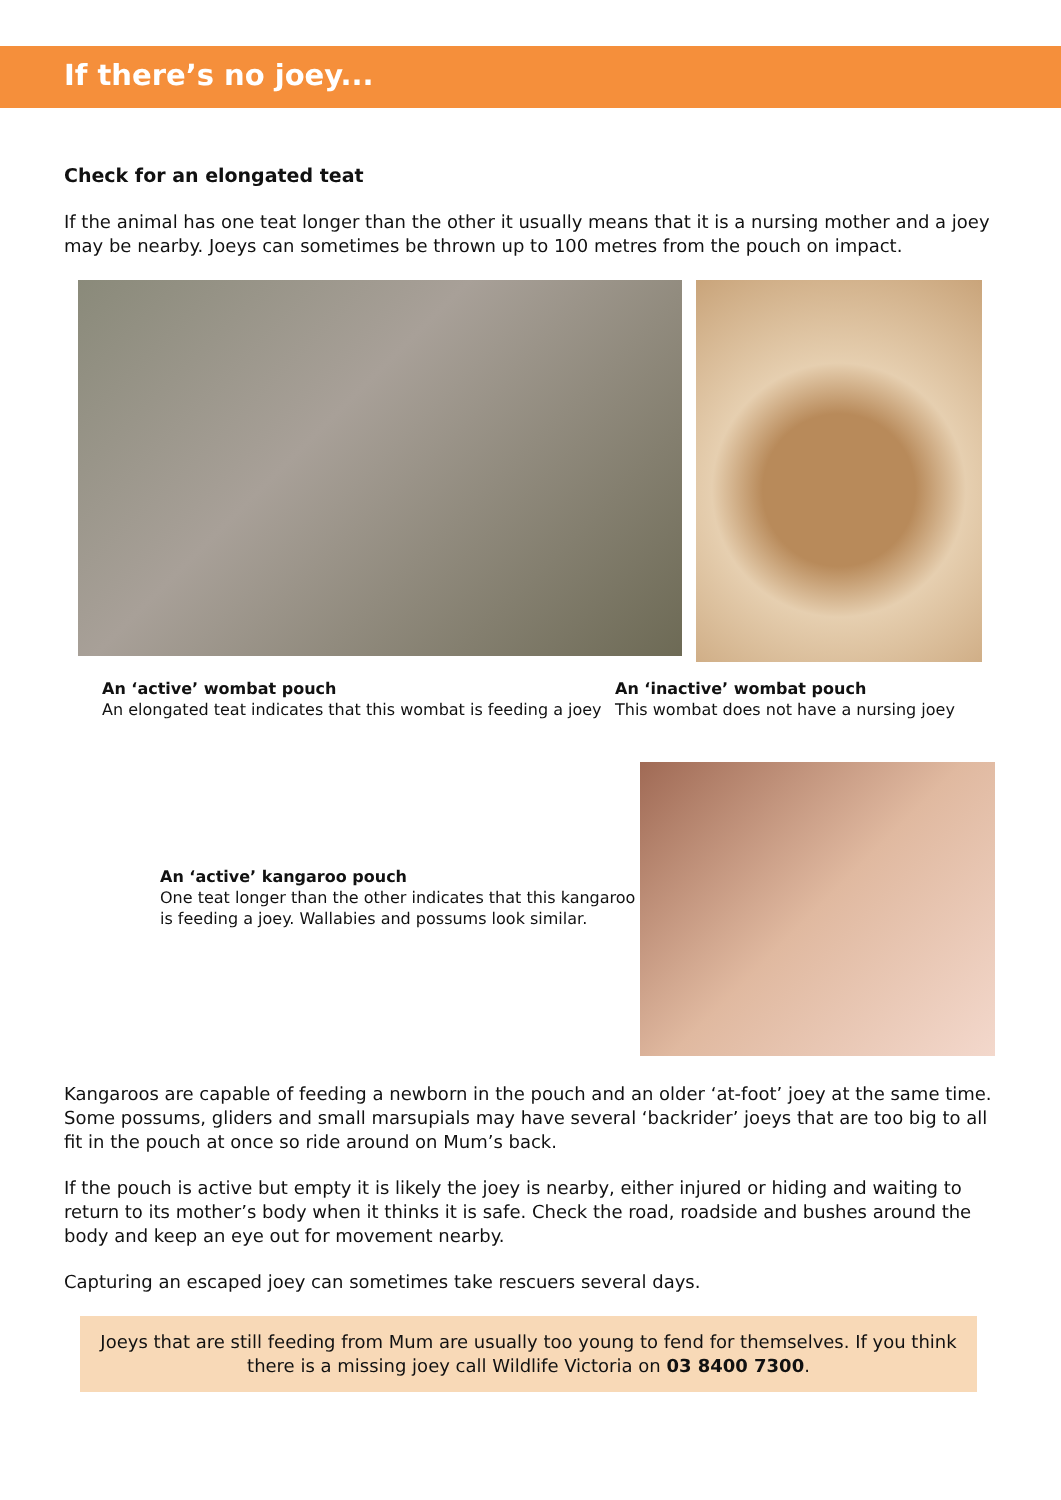If there’s no joey...
Check for an elongated teat
If the animal has one teat longer than the other it usually means that it is a nursing mother and a joey may be nearby. Joeys can sometimes be thrown up to 100 metres from the pouch on impact.
An ‘active’ wombat pouch
An elongated teat indicates that this wombat is feeding a joey
An ‘inactive’ wombat pouch
This wombat does not have a nursing joey
An ‘active’ kangaroo pouch
One teat longer than the other indicates that this kangaroo is feeding a joey. Wallabies and possums look similar.
Kangaroos are capable of feeding a newborn in the pouch and an older ‘at-foot’ joey at the same time. Some possums, gliders and small marsupials may have several ‘backrider’ joeys that are too big to all fit in the pouch at once so ride around on Mum’s back.
If the pouch is active but empty it is likely the joey is nearby, either injured or hiding and waiting to return to its mother’s body when it thinks it is safe. Check the road, roadside and bushes around the body and keep an eye out for movement nearby.
Capturing an escaped joey can sometimes take rescuers several days.
Joeys that are still feeding from Mum are usually too young to fend for themselves. If you think there is a missing joey call Wildlife Victoria on 03 8400 7300.